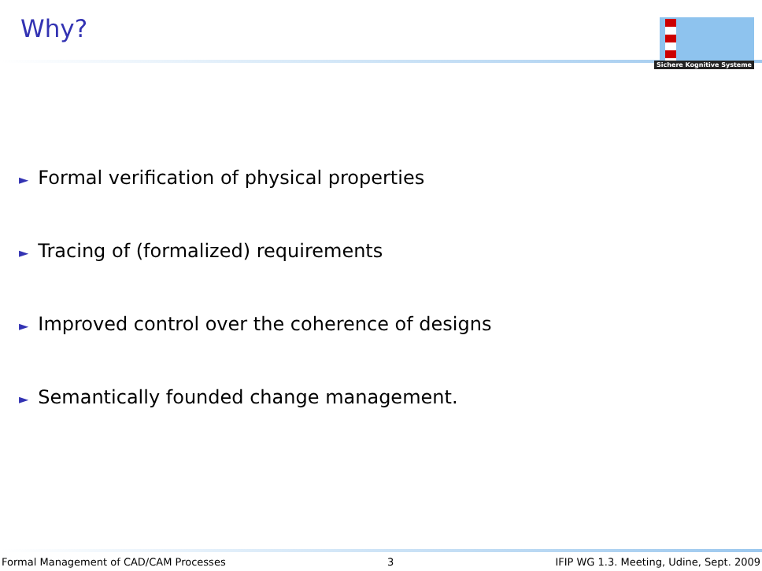Why?
Sichere Kognitive Systeme
► Formal verification of physical properties
► Tracing of (formalized) requirements
► Improved control over the coherence of designs
► Semantically founded change management.
Formal Management of CAD/CAM Processes 3 IFIP WG 1.3. Meeting, Udine, Sept. 2009